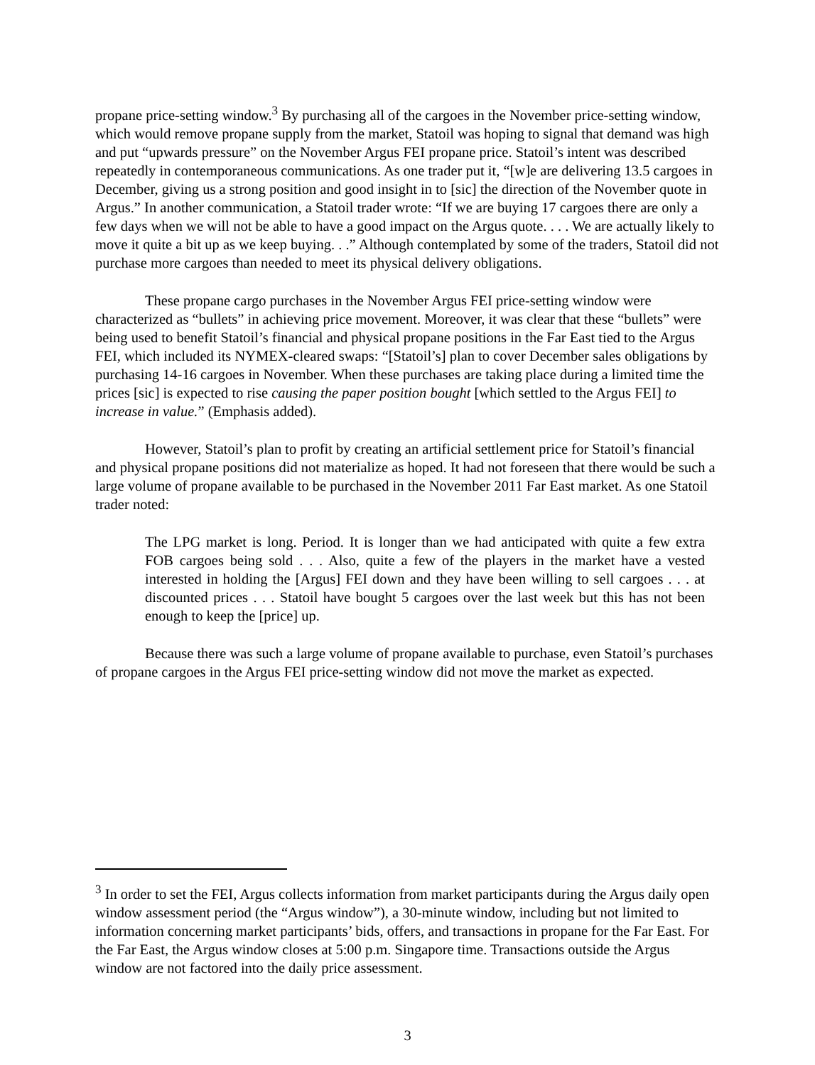propane price-setting window.<sup>3</sup> By purchasing all of the cargoes in the November price-setting window, which would remove propane supply from the market, Statoil was hoping to signal that demand was high and put “upwards pressure” on the November Argus FEI propane price. Statoil’s intent was described repeatedly in contemporaneous communications. As one trader put it, “[w]e are delivering 13.5 cargoes in December, giving us a strong position and good insight in to [sic] the direction of the November quote in Argus.” In another communication, a Statoil trader wrote: “If we are buying 17 cargoes there are only a few days when we will not be able to have a good impact on the Argus quote. . . . We are actually likely to move it quite a bit up as we keep buying. . .” Although contemplated by some of the traders, Statoil did not purchase more cargoes than needed to meet its physical delivery obligations.
These propane cargo purchases in the November Argus FEI price-setting window were characterized as “bullets” in achieving price movement. Moreover, it was clear that these “bullets” were being used to benefit Statoil’s financial and physical propane positions in the Far East tied to the Argus FEI, which included its NYMEX-cleared swaps: “[Statoil’s] plan to cover December sales obligations by purchasing 14-16 cargoes in November. When these purchases are taking place during a limited time the prices [sic] is expected to rise causing the paper position bought [which settled to the Argus FEI] to increase in value.” (Emphasis added).
However, Statoil’s plan to profit by creating an artificial settlement price for Statoil’s financial and physical propane positions did not materialize as hoped. It had not foreseen that there would be such a large volume of propane available to be purchased in the November 2011 Far East market. As one Statoil trader noted:
The LPG market is long. Period. It is longer than we had anticipated with quite a few extra FOB cargoes being sold . . . Also, quite a few of the players in the market have a vested interested in holding the [Argus] FEI down and they have been willing to sell cargoes . . . at discounted prices . . . Statoil have bought 5 cargoes over the last week but this has not been enough to keep the [price] up.
Because there was such a large volume of propane available to purchase, even Statoil’s purchases of propane cargoes in the Argus FEI price-setting window did not move the market as expected.
<sup>3</sup> In order to set the FEI, Argus collects information from market participants during the Argus daily open window assessment period (the “Argus window”), a 30-minute window, including but not limited to information concerning market participants’ bids, offers, and transactions in propane for the Far East. For the Far East, the Argus window closes at 5:00 p.m. Singapore time. Transactions outside the Argus window are not factored into the daily price assessment.
3